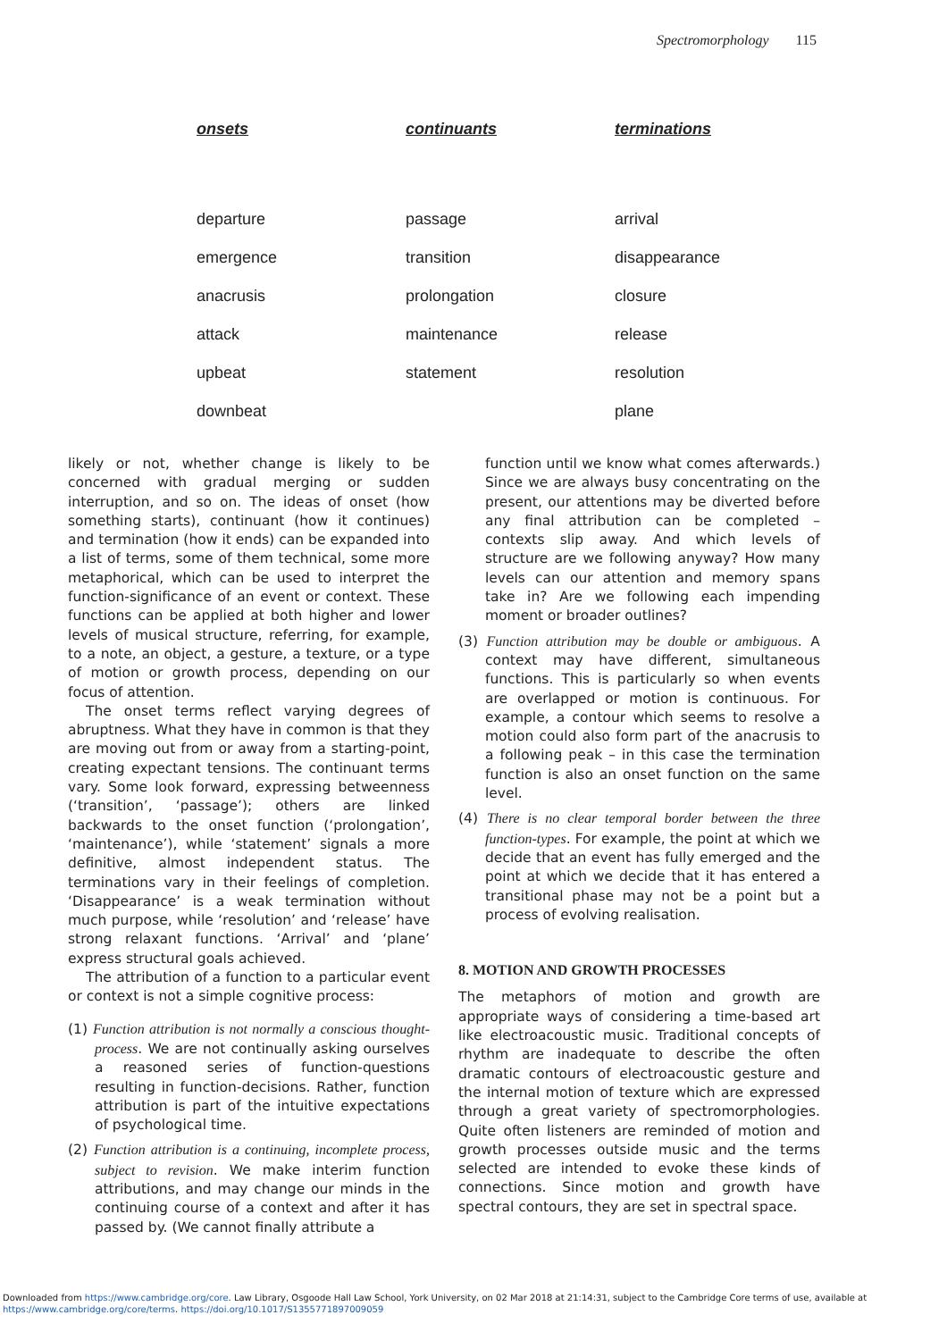Spectromorphology 115
| onsets | continuants | terminations |
| --- | --- | --- |
| departure | passage | arrival |
| emergence | transition | disappearance |
| anacrusis | prolongation | closure |
| attack | maintenance | release |
| upbeat | statement | resolution |
| downbeat | | plane |
likely or not, whether change is likely to be concerned with gradual merging or sudden interruption, and so on. The ideas of onset (how something starts), continuant (how it continues) and termination (how it ends) can be expanded into a list of terms, some of them technical, some more metaphorical, which can be used to interpret the function-significance of an event or context. These functions can be applied at both higher and lower levels of musical structure, referring, for example, to a note, an object, a gesture, a texture, or a type of motion or growth process, depending on our focus of attention.
The onset terms reflect varying degrees of abruptness. What they have in common is that they are moving out from or away from a starting-point, creating expectant tensions. The continuant terms vary. Some look forward, expressing betweenness (‘transition’, ‘passage’); others are linked backwards to the onset function (‘prolongation’, ‘maintenance’), while ‘statement’ signals a more definitive, almost independent status. The terminations vary in their feelings of completion. ‘Disappearance’ is a weak termination without much purpose, while ‘resolution’ and ‘release’ have strong relaxant functions. ‘Arrival’ and ‘plane’ express structural goals achieved.
The attribution of a function to a particular event or context is not a simple cognitive process:
(1) Function attribution is not normally a conscious thought-process. We are not continually asking ourselves a reasoned series of function-questions resulting in function-decisions. Rather, function attribution is part of the intuitive expectations of psychological time.
(2) Function attribution is a continuing, incomplete process, subject to revision. We make interim function attributions, and may change our minds in the continuing course of a context and after it has passed by. (We cannot finally attribute a
function until we know what comes afterwards.) Since we are always busy concentrating on the present, our attentions may be diverted before any final attribution can be completed – contexts slip away. And which levels of structure are we following anyway? How many levels can our attention and memory spans take in? Are we following each impending moment or broader outlines?
(3) Function attribution may be double or ambiguous. A context may have different, simultaneous functions. This is particularly so when events are overlapped or motion is continuous. For example, a contour which seems to resolve a motion could also form part of the anacrusis to a following peak – in this case the termination function is also an onset function on the same level.
(4) There is no clear temporal border between the three function-types. For example, the point at which we decide that an event has fully emerged and the point at which we decide that it has entered a transitional phase may not be a point but a process of evolving realisation.
8. MOTION AND GROWTH PROCESSES
The metaphors of motion and growth are appropriate ways of considering a time-based art like electroacoustic music. Traditional concepts of rhythm are inadequate to describe the often dramatic contours of electroacoustic gesture and the internal motion of texture which are expressed through a great variety of spectromorphologies. Quite often listeners are reminded of motion and growth processes outside music and the terms selected are intended to evoke these kinds of connections. Since motion and growth have spectral contours, they are set in spectral space.
Downloaded from https://www.cambridge.org/core. Law Library, Osgoode Hall Law School, York University, on 02 Mar 2018 at 21:14:31, subject to the Cambridge Core terms of use, available at
https://www.cambridge.org/core/terms. https://doi.org/10.1017/S1355771897009059